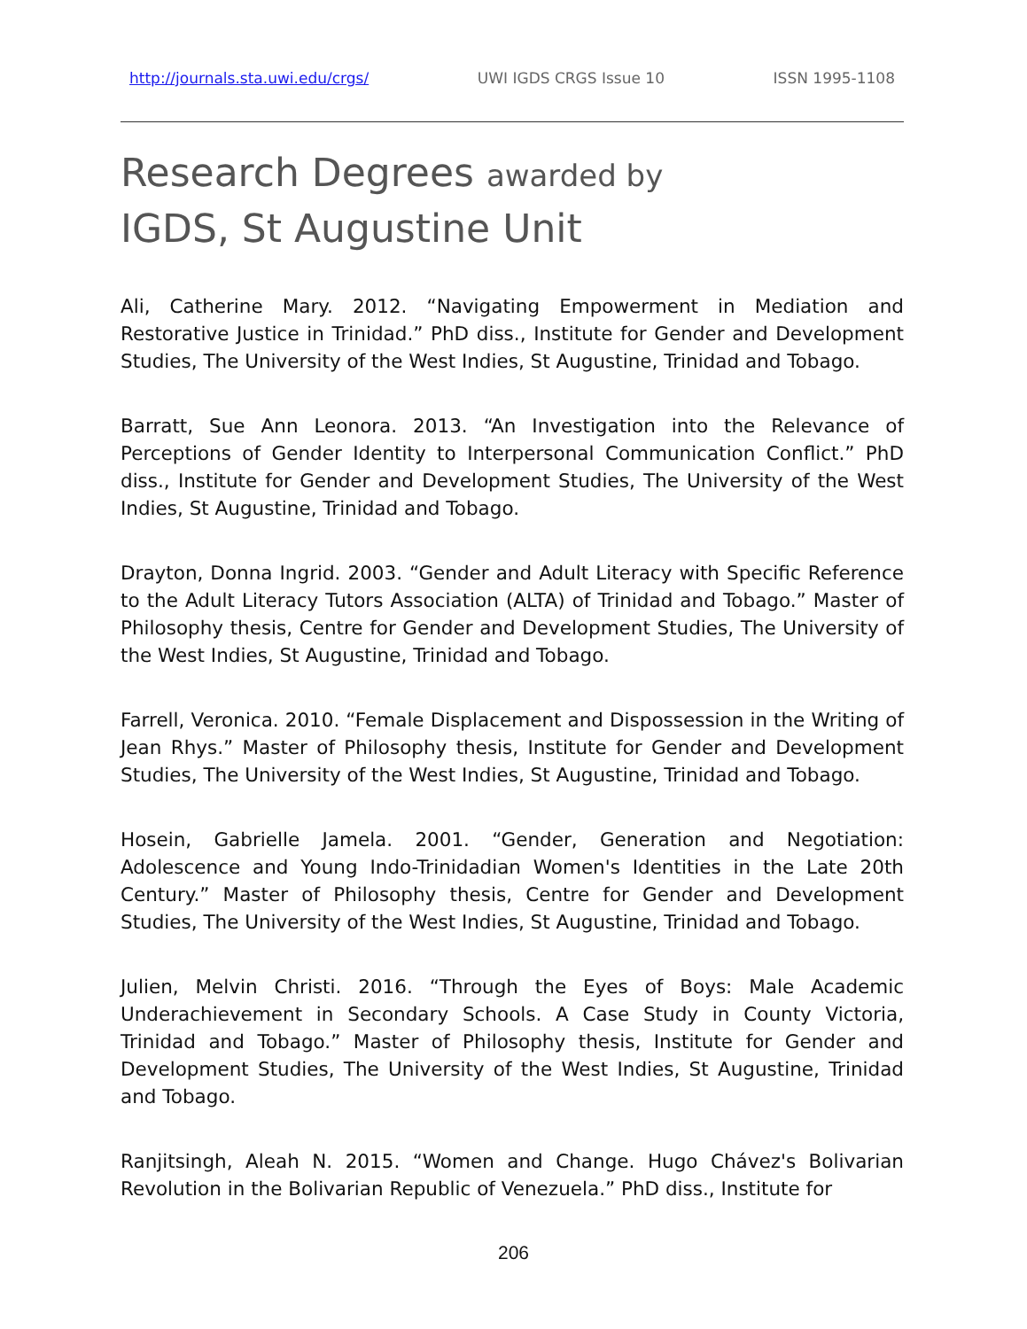http://journals.sta.uwi.edu/crgs/ UWI IGDS CRGS Issue 10 ISSN 1995-1108
Research Degrees awarded by
IGDS, St Augustine Unit
Ali, Catherine Mary. 2012. “Navigating Empowerment in Mediation and Restorative Justice in Trinidad.” PhD diss., Institute for Gender and Development Studies, The University of the West Indies, St Augustine, Trinidad and Tobago.
Barratt, Sue Ann Leonora. 2013. “An Investigation into the Relevance of Perceptions of Gender Identity to Interpersonal Communication Conflict.” PhD diss., Institute for Gender and Development Studies, The University of the West Indies, St Augustine, Trinidad and Tobago.
Drayton, Donna Ingrid. 2003. “Gender and Adult Literacy with Specific Reference to the Adult Literacy Tutors Association (ALTA) of Trinidad and Tobago.” Master of Philosophy thesis, Centre for Gender and Development Studies, The University of the West Indies, St Augustine, Trinidad and Tobago.
Farrell, Veronica. 2010. “Female Displacement and Dispossession in the Writing of Jean Rhys.” Master of Philosophy thesis, Institute for Gender and Development Studies, The University of the West Indies, St Augustine, Trinidad and Tobago.
Hosein, Gabrielle Jamela. 2001. “Gender, Generation and Negotiation: Adolescence and Young Indo-Trinidadian Women's Identities in the Late 20th Century.” Master of Philosophy thesis, Centre for Gender and Development Studies, The University of the West Indies, St Augustine, Trinidad and Tobago.
Julien, Melvin Christi. 2016. “Through the Eyes of Boys: Male Academic Underachievement in Secondary Schools. A Case Study in County Victoria, Trinidad and Tobago.” Master of Philosophy thesis, Institute for Gender and Development Studies, The University of the West Indies, St Augustine, Trinidad and Tobago.
Ranjitsingh, Aleah N. 2015. “Women and Change. Hugo Chávez's Bolivarian Revolution in the Bolivarian Republic of Venezuela.” PhD diss., Institute for
206